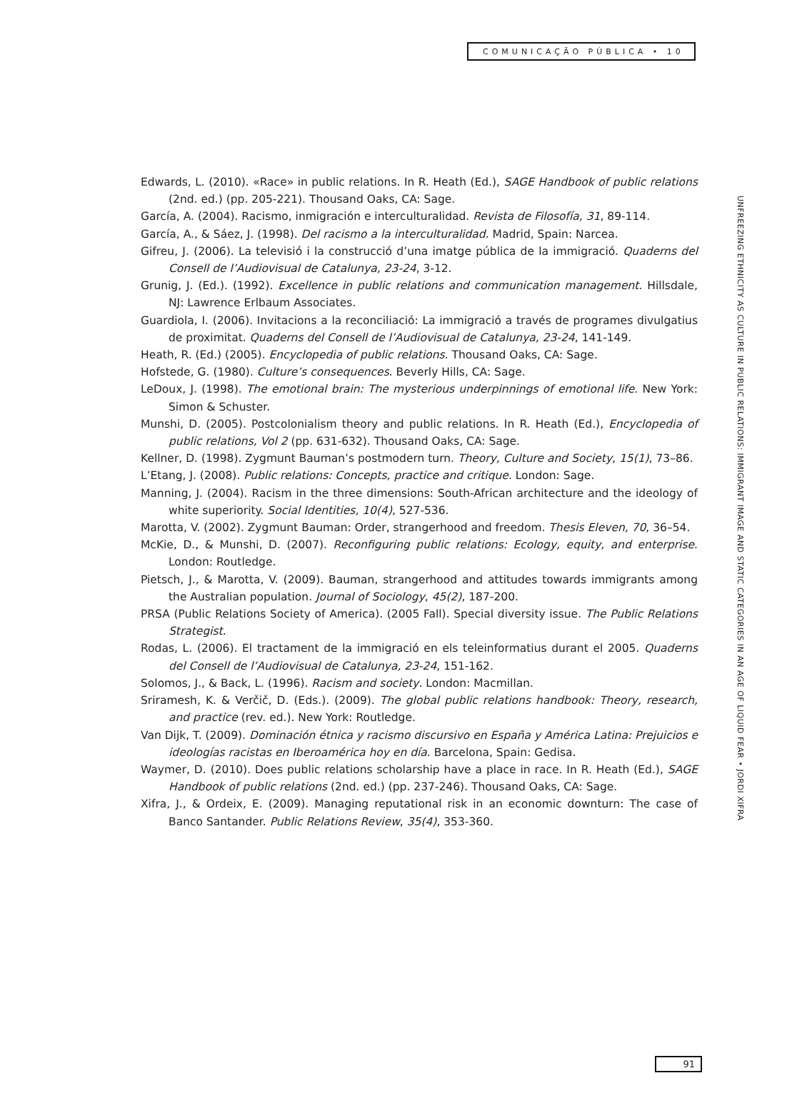COMUNICAÇÃO PÚBLICA • 10
UNFREEZING ETHNICITY AS CULTURE IN PUBLIC RELATIONS: IMMIGRANT IMAGE AND STATIC CATEGORIES IN AN AGE OF LIQUID FEAR • JORDI XIFRA
Edwards, L. (2010). «Race» in public relations. In R. Heath (Ed.), SAGE Handbook of public relations (2nd. ed.) (pp. 205-221). Thousand Oaks, CA: Sage.
García, A. (2004). Racismo, inmigración e interculturalidad. Revista de Filosofía, 31, 89-114.
García, A., & Sáez, J. (1998). Del racismo a la interculturalidad. Madrid, Spain: Narcea.
Gifreu, J. (2006). La televisió i la construcció d’una imatge pública de la immigració. Quaderns del Consell de l’Audiovisual de Catalunya, 23-24, 3-12.
Grunig, J. (Ed.). (1992). Excellence in public relations and communication management. Hillsdale, NJ: Lawrence Erlbaum Associates.
Guardiola, I. (2006). Invitacions a la reconciliació: La immigració a través de programes divulgatius de proximitat. Quaderns del Consell de l’Audiovisual de Catalunya, 23-24, 141-149.
Heath, R. (Ed.) (2005). Encyclopedia of public relations. Thousand Oaks, CA: Sage.
Hofstede, G. (1980). Culture’s consequences. Beverly Hills, CA: Sage.
LeDoux, J. (1998). The emotional brain: The mysterious underpinnings of emotional life. New York: Simon & Schuster.
Munshi, D. (2005). Postcolonialism theory and public relations. In R. Heath (Ed.), Encyclopedia of public relations, Vol 2 (pp. 631-632). Thousand Oaks, CA: Sage.
Kellner, D. (1998). Zygmunt Bauman’s postmodern turn. Theory, Culture and Society, 15(1), 73–86.
L’Etang, J. (2008). Public relations: Concepts, practice and critique. London: Sage.
Manning, J. (2004). Racism in the three dimensions: South-African architecture and the ideology of white superiority. Social Identities, 10(4), 527-536.
Marotta, V. (2002). Zygmunt Bauman: Order, strangerhood and freedom. Thesis Eleven, 70, 36–54.
McKie, D., & Munshi, D. (2007). Reconfiguring public relations: Ecology, equity, and enterprise. London: Routledge.
Pietsch, J., & Marotta, V. (2009). Bauman, strangerhood and attitudes towards immigrants among the Australian population. Journal of Sociology, 45(2), 187-200.
PRSA (Public Relations Society of America). (2005 Fall). Special diversity issue. The Public Relations Strategist.
Rodas, L. (2006). El tractament de la immigració en els teleinformatius durant el 2005. Quaderns del Consell de l’Audiovisual de Catalunya, 23-24, 151-162.
Solomos, J., & Back, L. (1996). Racism and society. London: Macmillan.
Sriramesh, K. & Verčič, D. (Eds.). (2009). The global public relations handbook: Theory, research, and practice (rev. ed.). New York: Routledge.
Van Dijk, T. (2009). Dominación étnica y racismo discursivo en España y América Latina: Prejuicios e ideologías racistas en Iberoamérica hoy en día. Barcelona, Spain: Gedisa.
Waymer, D. (2010). Does public relations scholarship have a place in race. In R. Heath (Ed.), SAGE Handbook of public relations (2nd. ed.) (pp. 237-246). Thousand Oaks, CA: Sage.
Xifra, J., & Ordeix, E. (2009). Managing reputational risk in an economic downturn: The case of Banco Santander. Public Relations Review, 35(4), 353-360.
91